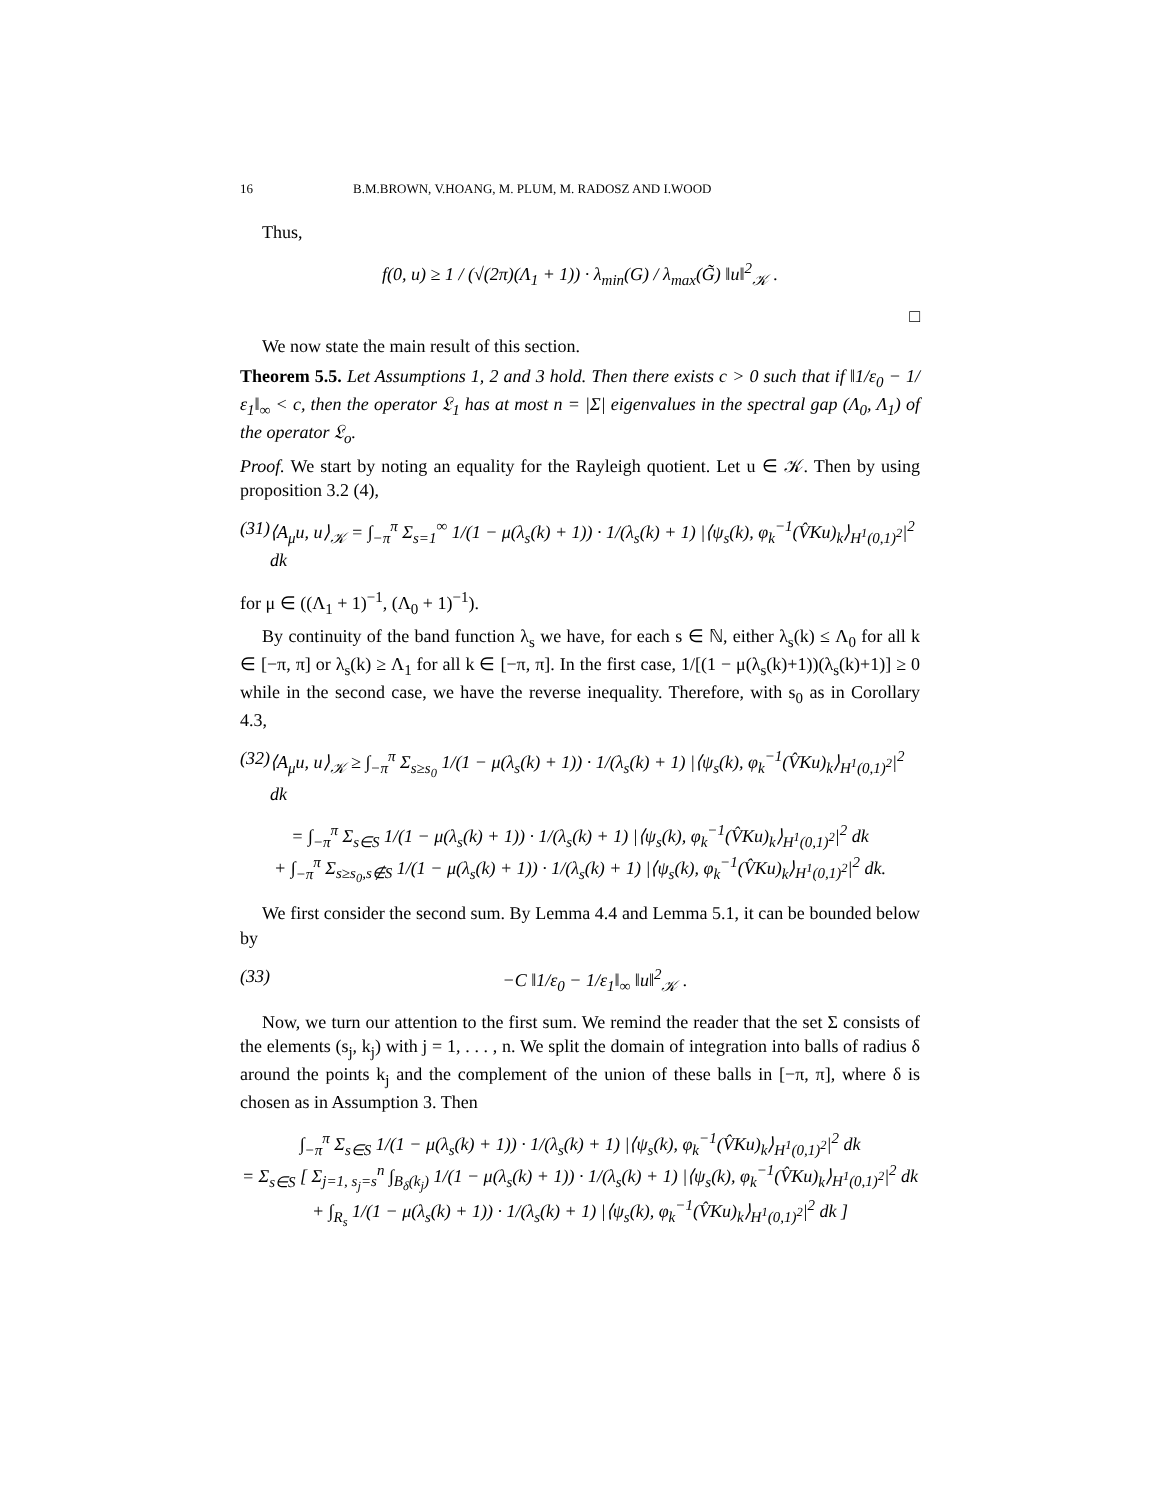16 B.M.BROWN, V.HOANG, M. PLUM, M. RADOSZ AND I.WOOD
Thus,
f(0, u) ≥ 1 / (√(2π)(Λ<sub>1</sub> + 1)) · λ<sub>min</sub>(G) / λ<sub>max</sub>(G̃) ‖u‖<sup>2</sup><sub>𝒦</sub> .
□
We now state the main result of this section.
Theorem 5.5. Let Assumptions 1, 2 and 3 hold. Then there exists c > 0 such that if ‖1/ε<sub>0</sub> − 1/ε<sub>1</sub>‖<sub>∞</sub> < c, then the operator 𝔏<sub>1</sub> has at most n = |Σ| eigenvalues in the spectral gap (Λ<sub>0</sub>, Λ<sub>1</sub>) of the operator 𝔏<sub>o</sub>.
Proof. We start by noting an equality for the Rayleigh quotient. Let u ∈ 𝒦. Then by using proposition 3.2 (4),
(31) ⟨A<sub>μ</sub>u, u⟩<sub>𝒦</sub> = ∫<sub>−π</sub><sup>π</sup> Σ<sub>s=1</sub><sup>∞</sup> 1/(1 − μ(λ<sub>s</sub>(k) + 1)) · 1/(λ<sub>s</sub>(k) + 1) |⟨ψ<sub>s</sub>(k), φ<sub>k</sub><sup>−1</sup>(V̂Ku)<sub>k</sub>⟩<sub>H<sup>1</sup>(0,1)<sup>2</sup></sub>|<sup>2</sup> dk
for μ ∈ ((Λ<sub>1</sub> + 1)<sup>−1</sup>, (Λ<sub>0</sub> + 1)<sup>−1</sup>).
By continuity of the band function λ<sub>s</sub> we have, for each s ∈ ℕ, either λ<sub>s</sub>(k) ≤ Λ<sub>0</sub> for all k ∈ [−π, π] or λ<sub>s</sub>(k) ≥ Λ<sub>1</sub> for all k ∈ [−π, π]. In the first case, 1/[(1 − μ(λ<sub>s</sub>(k)+1))(λ<sub>s</sub>(k)+1)] ≥ 0 while in the second case, we have the reverse inequality. Therefore, with s<sub>0</sub> as in Corollary 4.3,
(32) ⟨A<sub>μ</sub>u, u⟩<sub>𝒦</sub> ≥ ∫<sub>−π</sub><sup>π</sup> Σ<sub>s≥s<sub>0</sub></sub> 1/(1 − μ(λ<sub>s</sub>(k) + 1)) · 1/(λ<sub>s</sub>(k) + 1) |⟨ψ<sub>s</sub>(k), φ<sub>k</sub><sup>−1</sup>(V̂Ku)<sub>k</sub>⟩<sub>H<sup>1</sup>(0,1)<sup>2</sup></sub>|<sup>2</sup> dk
= ∫<sub>−π</sub><sup>π</sup> Σ<sub>s∈S</sub> 1/(1 − μ(λ<sub>s</sub>(k) + 1)) · 1/(λ<sub>s</sub>(k) + 1) |⟨ψ<sub>s</sub>(k), φ<sub>k</sub><sup>−1</sup>(V̂Ku)<sub>k</sub>⟩<sub>H<sup>1</sup>(0,1)<sup>2</sup></sub>|<sup>2</sup> dk
+ ∫<sub>−π</sub><sup>π</sup> Σ<sub>s≥s<sub>0</sub>,s∉S</sub> 1/(1 − μ(λ<sub>s</sub>(k) + 1)) · 1/(λ<sub>s</sub>(k) + 1) |⟨ψ<sub>s</sub>(k), φ<sub>k</sub><sup>−1</sup>(V̂Ku)<sub>k</sub>⟩<sub>H<sup>1</sup>(0,1)<sup>2</sup></sub>|<sup>2</sup> dk.
We first consider the second sum. By Lemma 4.4 and Lemma 5.1, it can be bounded below by
(33) −C ‖1/ε<sub>0</sub> − 1/ε<sub>1</sub>‖<sub>∞</sub> ‖u‖<sup>2</sup><sub>𝒦</sub> .
Now, we turn our attention to the first sum. We remind the reader that the set Σ consists of the elements (s<sub>j</sub>, k<sub>j</sub>) with j = 1, . . . , n. We split the domain of integration into balls of radius δ around the points k<sub>j</sub> and the complement of the union of these balls in [−π, π], where δ is chosen as in Assumption 3. Then
∫<sub>−π</sub><sup>π</sup> Σ<sub>s∈S</sub> 1/(1 − μ(λ<sub>s</sub>(k) + 1)) · 1/(λ<sub>s</sub>(k) + 1) |⟨ψ<sub>s</sub>(k), φ<sub>k</sub><sup>−1</sup>(V̂Ku)<sub>k</sub>⟩<sub>H<sup>1</sup>(0,1)<sup>2</sup></sub>|<sup>2</sup> dk
= Σ<sub>s∈S</sub> [ Σ<sub>j=1, s<sub>j</sub>=s</sub><sup>n</sup> ∫<sub>B<sub>δ</sub>(k<sub>j</sub>)</sub> 1/(1 − μ(λ<sub>s</sub>(k) + 1)) · 1/(λ<sub>s</sub>(k) + 1) |⟨ψ<sub>s</sub>(k), φ<sub>k</sub><sup>−1</sup>(V̂Ku)<sub>k</sub>⟩<sub>H<sup>1</sup>(0,1)<sup>2</sup></sub>|<sup>2</sup> dk
+ ∫<sub>R<sub>s</sub></sub> 1/(1 − μ(λ<sub>s</sub>(k) + 1)) · 1/(λ<sub>s</sub>(k) + 1) |⟨ψ<sub>s</sub>(k), φ<sub>k</sub><sup>−1</sup>(V̂Ku)<sub>k</sub>⟩<sub>H<sup>1</sup>(0,1)<sup>2</sup></sub>|<sup>2</sup> dk ]